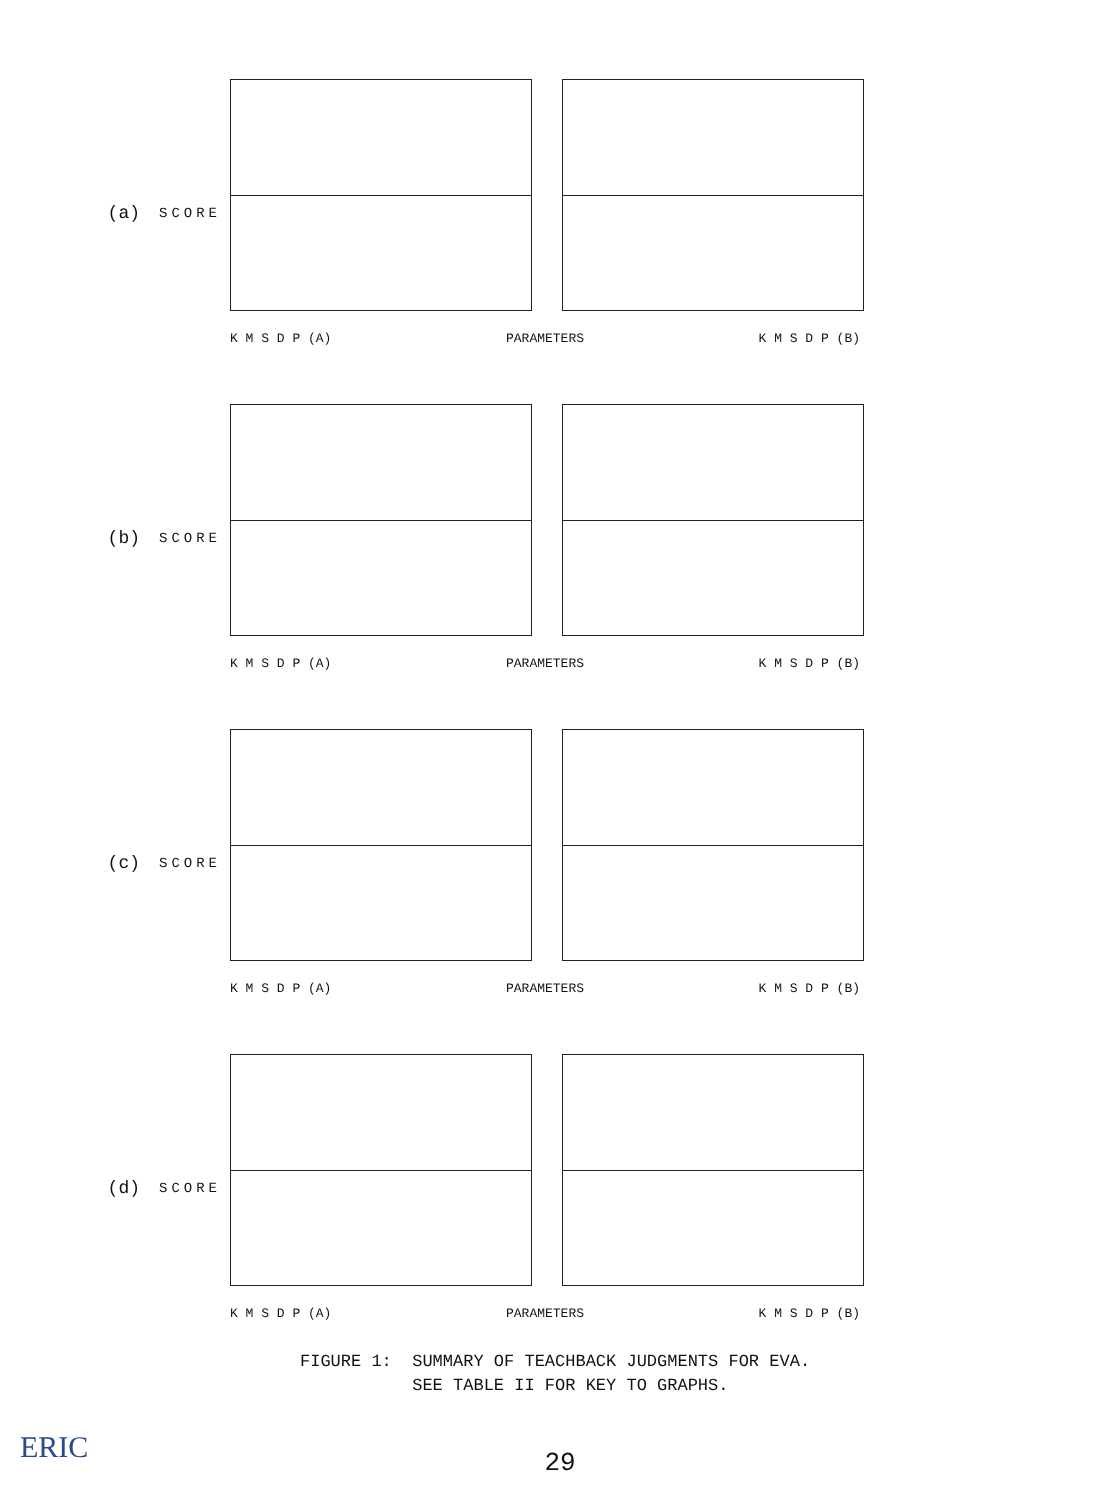(a)
SCORE
K M S D P (A) PARAMETERS K M S D P (B)
(b)
SCORE
K M S D P (A) PARAMETERS K M S D P (B)
(c)
SCORE
K M S D P (A) PARAMETERS K M S D P (B)
(d)
SCORE
K M S D P (A) PARAMETERS K M S D P (B)
FIGURE 1: SUMMARY OF TEACHBACK JUDGMENTS FOR EVA.
SEE TABLE II FOR KEY TO GRAPHS.
29
ERIC